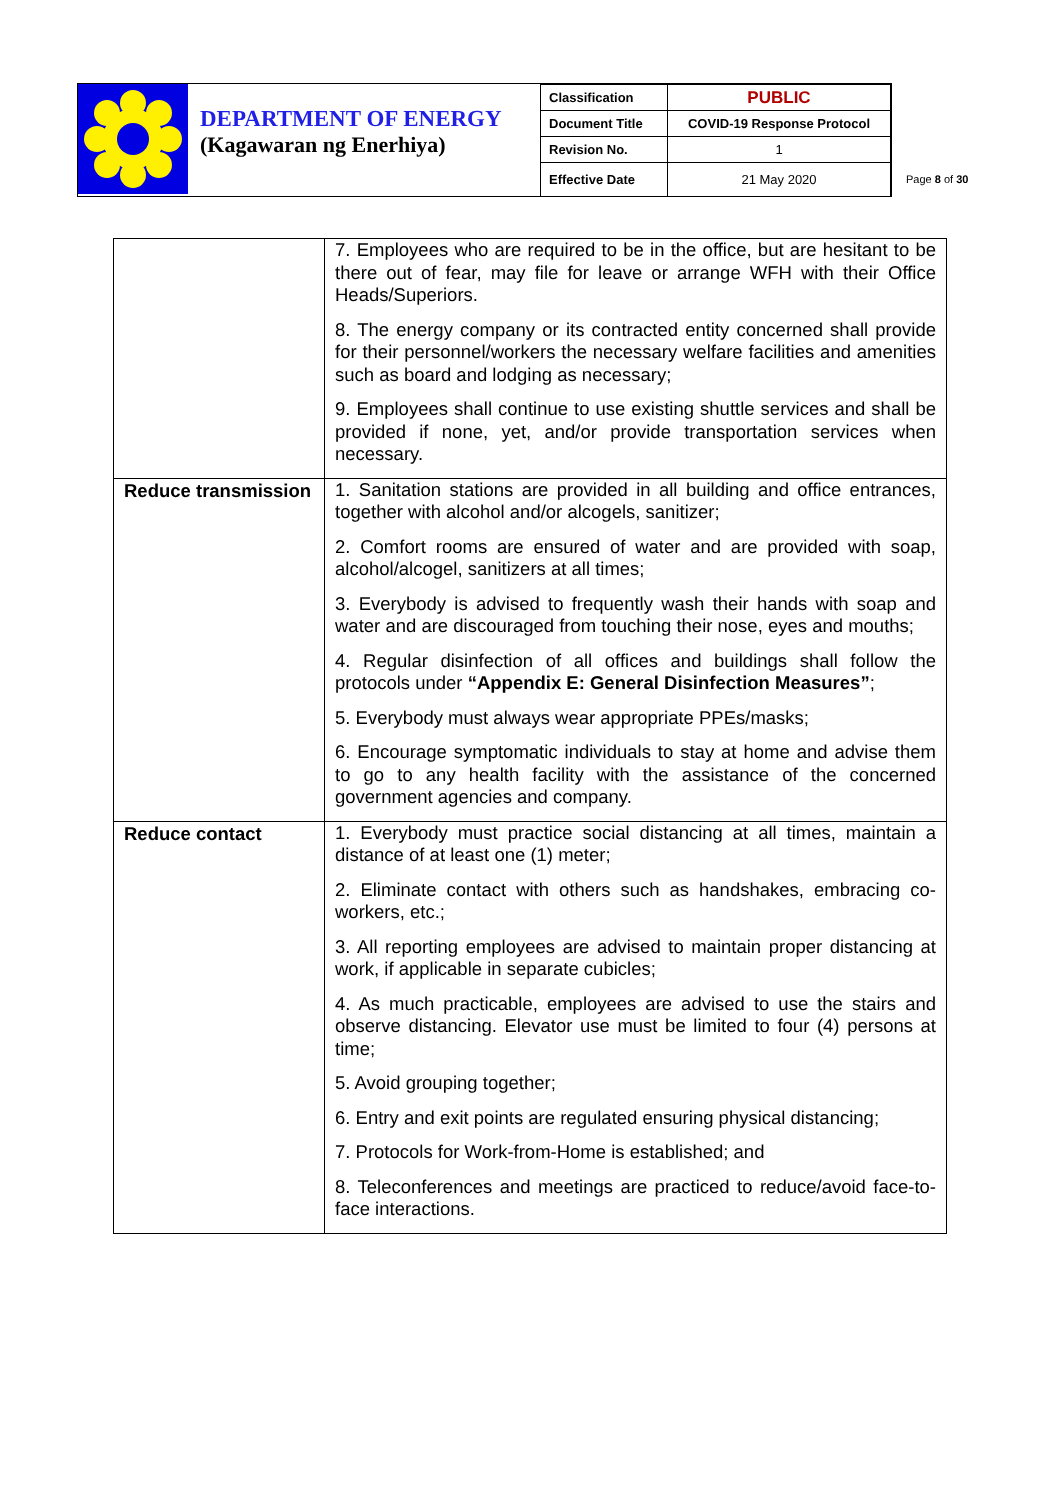DEPARTMENT OF ENERGY
(Kagawaran ng Enerhiya)
| Classification | PUBLIC |
| Document Title | COVID-19 Response Protocol |
| Revision No. | 1 |
| Effective Date | 21 May 2020 |
Page 8 of 30
| | 7. Employees who are required to be in the office, but are hesitant to be there out of fear, may file for leave or arrange WFH with their Office Heads/Superiors. 8. The energy company or its contracted entity concerned shall provide for their personnel/workers the necessary welfare facilities and amenities such as board and lodging as necessary; 9. Employees shall continue to use existing shuttle services and shall be provided if none, yet, and/or provide transportation services when necessary. |
| Reduce transmission | 1. Sanitation stations are provided in all building and office entrances, together with alcohol and/or alcogels, sanitizer; 2. Comfort rooms are ensured of water and are provided with soap, alcohol/alcogel, sanitizers at all times; 3. Everybody is advised to frequently wash their hands with soap and water and are discouraged from touching their nose, eyes and mouths; 4. Regular disinfection of all offices and buildings shall follow the protocols under “Appendix E: General Disinfection Measures” ; 5. Everybody must always wear appropriate PPEs/masks; 6. Encourage symptomatic individuals to stay at home and advise them to go to any health facility with the assistance of the concerned government agencies and company. |
| Reduce contact | 1. Everybody must practice social distancing at all times, maintain a distance of at least one (1) meter; 2. Eliminate contact with others such as handshakes, embracing co-workers, etc.; 3. All reporting employees are advised to maintain proper distancing at work, if applicable in separate cubicles; 4. As much practicable, employees are advised to use the stairs and observe distancing. Elevator use must be limited to four (4) persons at time; 5. Avoid grouping together; 6. Entry and exit points are regulated ensuring physical distancing; 7. Protocols for Work-from-Home is established; and 8. Teleconferences and meetings are practiced to reduce/avoid face-to-face interactions. |